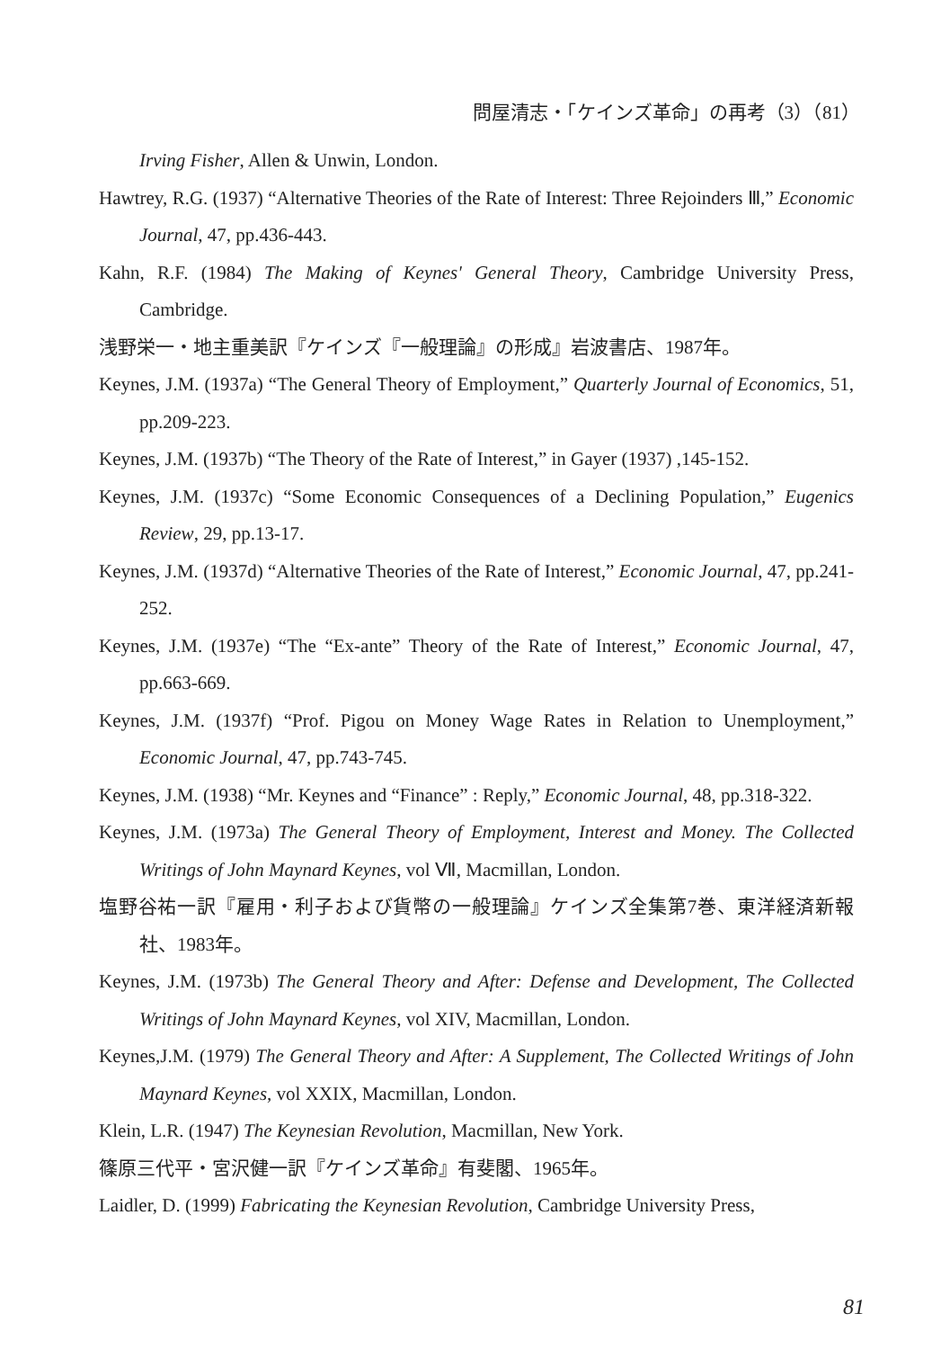問屋清志・「ケインズ革命」の再考（3）（81）
Irving Fisher, Allen & Unwin, London.
Hawtrey, R.G. (1937) “Alternative Theories of the Rate of Interest: Three Rejoinders Ⅲ,” Economic Journal, 47, pp.436-443.
Kahn, R.F. (1984) The Making of Keynes' General Theory, Cambridge University Press, Cambridge.
浅野栄一・地主重美訳『ケインズ『一般理論』の形成』岩波書店、1987年。
Keynes, J.M. (1937a) “The General Theory of Employment,” Quarterly Journal of Economics, 51, pp.209-223.
Keynes, J.M. (1937b) “The Theory of the Rate of Interest,” in Gayer (1937) ,145-152.
Keynes, J.M. (1937c) “Some Economic Consequences of a Declining Population,” Eugenics Review, 29, pp.13-17.
Keynes, J.M. (1937d) “Alternative Theories of the Rate of Interest,” Economic Journal, 47, pp.241-252.
Keynes, J.M. (1937e) “The “Ex-ante” Theory of the Rate of Interest,” Economic Journal, 47, pp.663-669.
Keynes, J.M. (1937f) “Prof. Pigou on Money Wage Rates in Relation to Unemployment,” Economic Journal, 47, pp.743-745.
Keynes, J.M. (1938) “Mr. Keynes and “Finance” : Reply,” Economic Journal, 48, pp.318-322.
Keynes, J.M. (1973a) The General Theory of Employment, Interest and Money. The Collected Writings of John Maynard Keynes, vol Ⅶ, Macmillan, London.
塩野谷祐一訳『雇用・利子および貨幣の一般理論』ケインズ全集第7巻、東洋経済新報社、1983年。
Keynes, J.M. (1973b) The General Theory and After: Defense and Development, The Collected Writings of John Maynard Keynes, vol XIV, Macmillan, London.
Keynes,J.M. (1979) The General Theory and After: A Supplement, The Collected Writings of John Maynard Keynes, vol XXIX, Macmillan, London.
Klein, L.R. (1947) The Keynesian Revolution, Macmillan, New York.
篠原三代平・宮沢健一訳『ケインズ革命』有斐閣、1965年。
Laidler, D. (1999) Fabricating the Keynesian Revolution, Cambridge University Press,
81